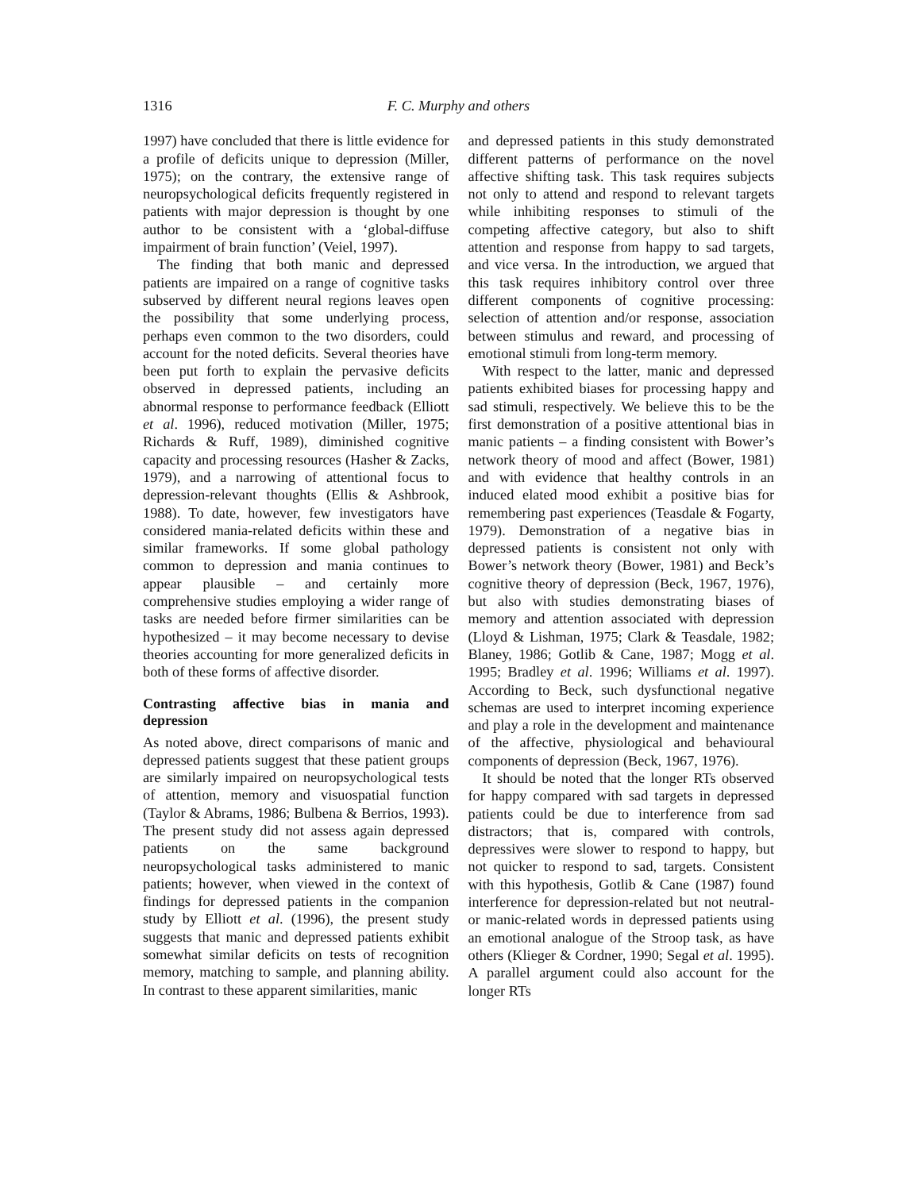1316 F. C. Murphy and others
1997) have concluded that there is little evidence for a profile of deficits unique to depression (Miller, 1975); on the contrary, the extensive range of neuropsychological deficits frequently registered in patients with major depression is thought by one author to be consistent with a ‘global-diffuse impairment of brain function’ (Veiel, 1997).
The finding that both manic and depressed patients are impaired on a range of cognitive tasks subserved by different neural regions leaves open the possibility that some underlying process, perhaps even common to the two disorders, could account for the noted deficits. Several theories have been put forth to explain the pervasive deficits observed in depressed patients, including an abnormal response to performance feedback (Elliott et al. 1996), reduced motivation (Miller, 1975; Richards & Ruff, 1989), diminished cognitive capacity and processing resources (Hasher & Zacks, 1979), and a narrowing of attentional focus to depression-relevant thoughts (Ellis & Ashbrook, 1988). To date, however, few investigators have considered mania-related deficits within these and similar frameworks. If some global pathology common to depression and mania continues to appear plausible – and certainly more comprehensive studies employing a wider range of tasks are needed before firmer similarities can be hypothesized – it may become necessary to devise theories accounting for more generalized deficits in both of these forms of affective disorder.
Contrasting affective bias in mania and depression
As noted above, direct comparisons of manic and depressed patients suggest that these patient groups are similarly impaired on neuropsychological tests of attention, memory and visuospatial function (Taylor & Abrams, 1986; Bulbena & Berrios, 1993). The present study did not assess again depressed patients on the same background neuropsychological tasks administered to manic patients; however, when viewed in the context of findings for depressed patients in the companion study by Elliott et al. (1996), the present study suggests that manic and depressed patients exhibit somewhat similar deficits on tests of recognition memory, matching to sample, and planning ability. In contrast to these apparent similarities, manic
and depressed patients in this study demonstrated different patterns of performance on the novel affective shifting task. This task requires subjects not only to attend and respond to relevant targets while inhibiting responses to stimuli of the competing affective category, but also to shift attention and response from happy to sad targets, and vice versa. In the introduction, we argued that this task requires inhibitory control over three different components of cognitive processing: selection of attention and/or response, association between stimulus and reward, and processing of emotional stimuli from long-term memory.
With respect to the latter, manic and depressed patients exhibited biases for processing happy and sad stimuli, respectively. We believe this to be the first demonstration of a positive attentional bias in manic patients – a finding consistent with Bower’s network theory of mood and affect (Bower, 1981) and with evidence that healthy controls in an induced elated mood exhibit a positive bias for remembering past experiences (Teasdale & Fogarty, 1979). Demonstration of a negative bias in depressed patients is consistent not only with Bower’s network theory (Bower, 1981) and Beck’s cognitive theory of depression (Beck, 1967, 1976), but also with studies demonstrating biases of memory and attention associated with depression (Lloyd & Lishman, 1975; Clark & Teasdale, 1982; Blaney, 1986; Gotlib & Cane, 1987; Mogg et al. 1995; Bradley et al. 1996; Williams et al. 1997). According to Beck, such dysfunctional negative schemas are used to interpret incoming experience and play a role in the development and maintenance of the affective, physiological and behavioural components of depression (Beck, 1967, 1976).
It should be noted that the longer RTs observed for happy compared with sad targets in depressed patients could be due to interference from sad distractors; that is, compared with controls, depressives were slower to respond to happy, but not quicker to respond to sad, targets. Consistent with this hypothesis, Gotlib & Cane (1987) found interference for depression-related but not neutral- or manic-related words in depressed patients using an emotional analogue of the Stroop task, as have others (Klieger & Cordner, 1990; Segal et al. 1995). A parallel argument could also account for the longer RTs